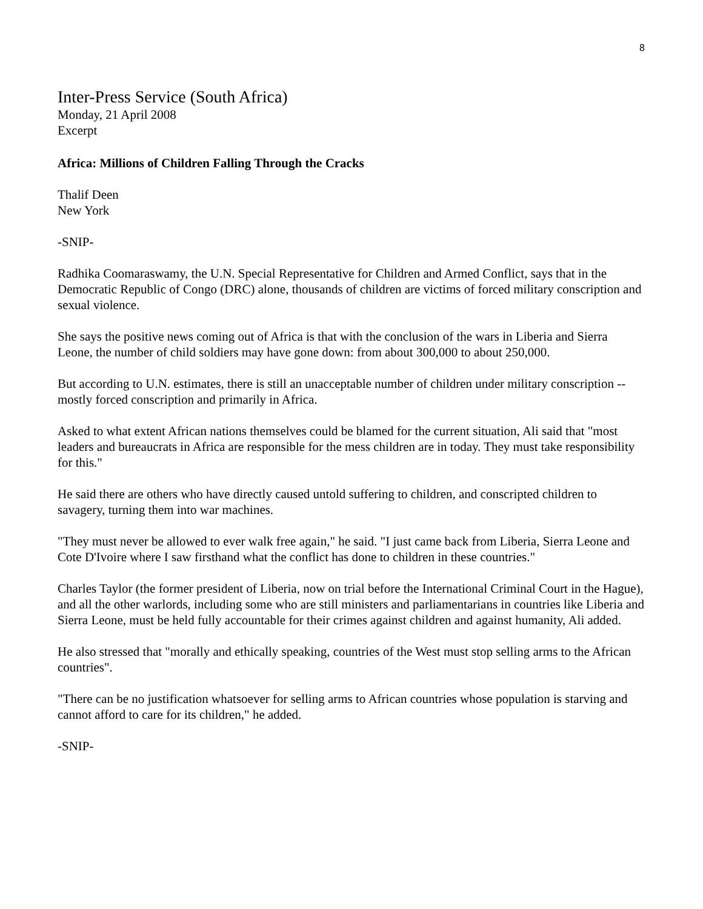8
Inter-Press Service (South Africa)
Monday, 21 April 2008
Excerpt
Africa: Millions of Children Falling Through the Cracks
Thalif Deen
New York
-SNIP-
Radhika Coomaraswamy, the U.N. Special Representative for Children and Armed Conflict, says that in the Democratic Republic of Congo (DRC) alone, thousands of children are victims of forced military conscription and sexual violence.
She says the positive news coming out of Africa is that with the conclusion of the wars in Liberia and Sierra Leone, the number of child soldiers may have gone down: from about 300,000 to about 250,000.
But according to U.N. estimates, there is still an unacceptable number of children under military conscription -- mostly forced conscription and primarily in Africa.
Asked to what extent African nations themselves could be blamed for the current situation, Ali said that "most leaders and bureaucrats in Africa are responsible for the mess children are in today. They must take responsibility for this."
He said there are others who have directly caused untold suffering to children, and conscripted children to savagery, turning them into war machines.
"They must never be allowed to ever walk free again," he said. "I just came back from Liberia, Sierra Leone and Cote D'Ivoire where I saw firsthand what the conflict has done to children in these countries."
Charles Taylor (the former president of Liberia, now on trial before the International Criminal Court in the Hague), and all the other warlords, including some who are still ministers and parliamentarians in countries like Liberia and Sierra Leone, must be held fully accountable for their crimes against children and against humanity, Ali added.
He also stressed that "morally and ethically speaking, countries of the West must stop selling arms to the African countries".
"There can be no justification whatsoever for selling arms to African countries whose population is starving and cannot afford to care for its children," he added.
-SNIP-